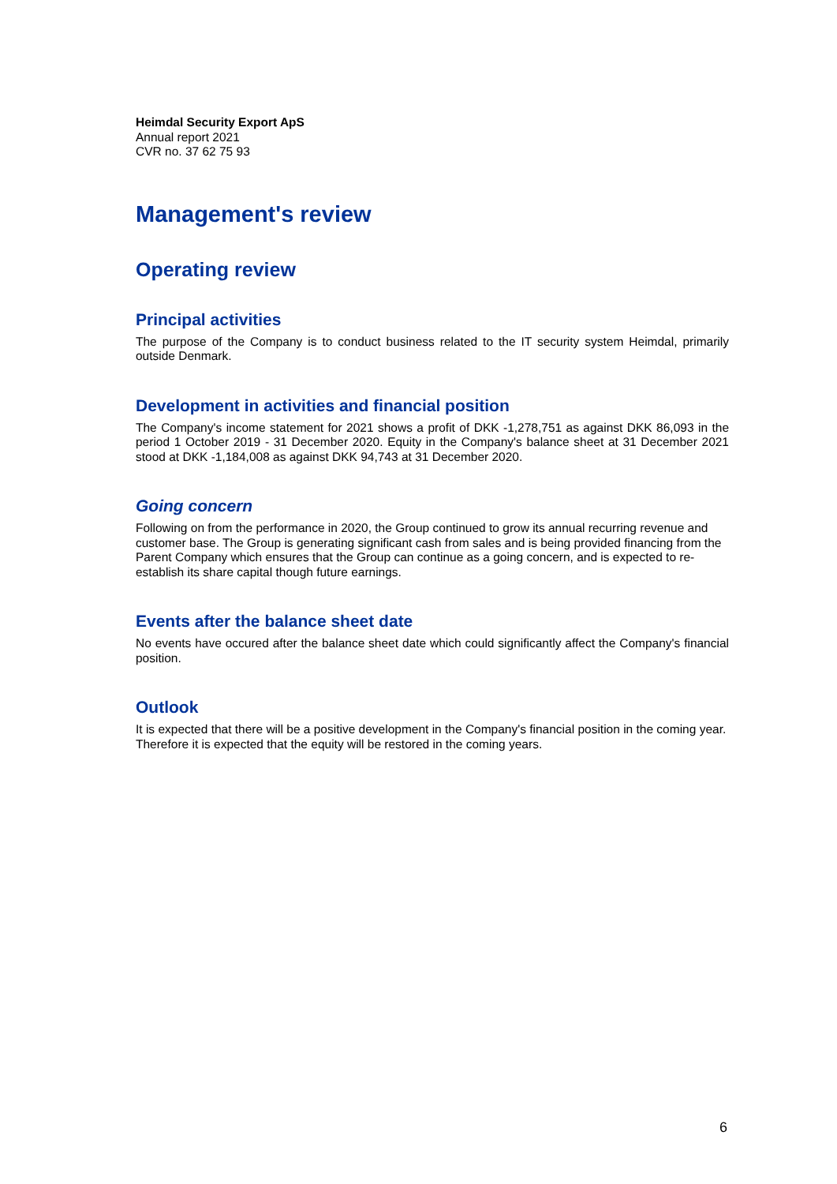Heimdal Security Export ApS
Annual report 2021
CVR no. 37 62 75 93
Management's review
Operating review
Principal activities
The purpose of the Company is to conduct business related to the IT security system Heimdal, primarily outside Denmark.
Development in activities and financial position
The Company's income statement for 2021 shows a profit of DKK -1,278,751 as against DKK 86,093 in the period 1 October 2019 - 31 December 2020. Equity in the Company's balance sheet at 31 December 2021 stood at DKK -1,184,008 as against DKK 94,743 at 31 December 2020.
Going concern
Following on from the performance in 2020, the Group continued to grow its annual recurring revenue and customer base. The Group is generating significant cash from sales and is being provided financing from the Parent Company which ensures that the Group can continue as a going concern, and is expected to re-establish its share capital though future earnings.
Events after the balance sheet date
No events have occured after the balance sheet date which could significantly affect the Company's financial position.
Outlook
It is expected that there will be a positive development in the Company's financial position in the coming year. Therefore it is expected that the equity will be restored in the coming years.
6